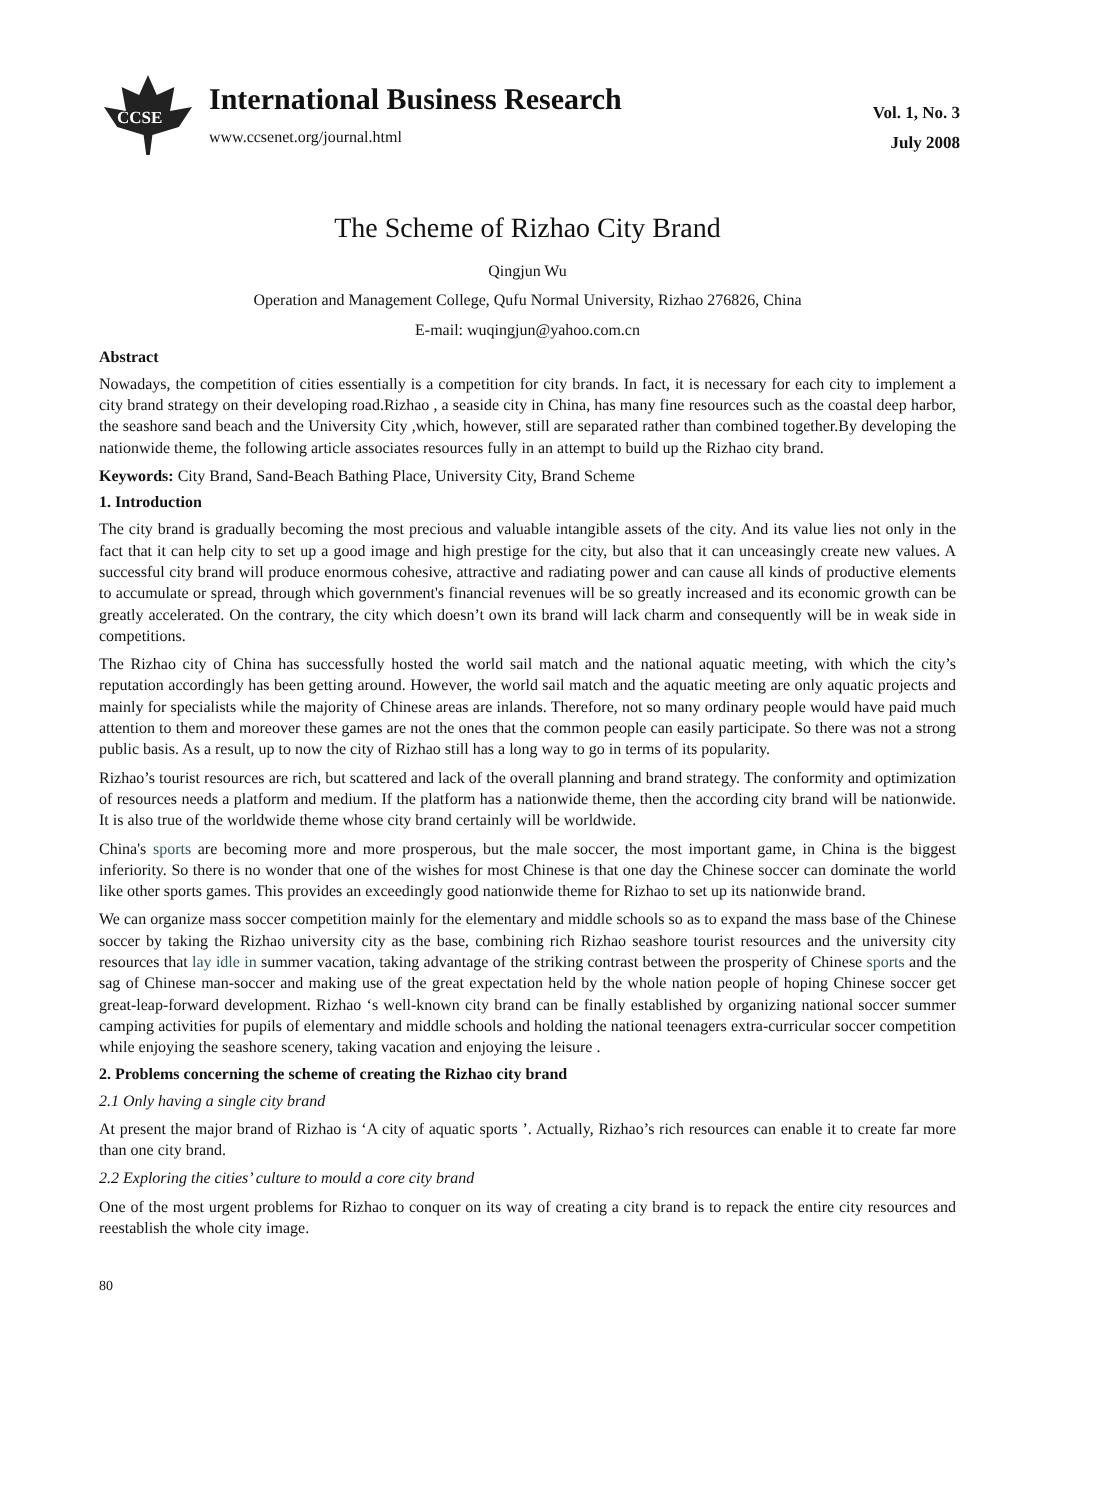CCSE
International Business Research
www.ccsenet.org/journal.html
Vol. 1, No. 3
July 2008
The Scheme of Rizhao City Brand
Qingjun Wu
Operation and Management College, Qufu Normal University, Rizhao 276826, China
E-mail: wuqingjun@yahoo.com.cn
Abstract
Nowadays, the competition of cities essentially is a competition for city brands. In fact, it is necessary for each city to implement a city brand strategy on their developing road.Rizhao , a seaside city in China, has many fine resources such as the coastal deep harbor, the seashore sand beach and the University City ,which, however, still are separated rather than combined together.By developing the nationwide theme, the following article associates resources fully in an attempt to build up the Rizhao city brand.
Keywords: City Brand, Sand-Beach Bathing Place, University City, Brand Scheme
1. Introduction
The city brand is gradually becoming the most precious and valuable intangible assets of the city. And its value lies not only in the fact that it can help city to set up a good image and high prestige for the city, but also that it can unceasingly create new values. A successful city brand will produce enormous cohesive, attractive and radiating power and can cause all kinds of productive elements to accumulate or spread, through which government's financial revenues will be so greatly increased and its economic growth can be greatly accelerated. On the contrary, the city which doesn’t own its brand will lack charm and consequently will be in weak side in competitions.
The Rizhao city of China has successfully hosted the world sail match and the national aquatic meeting, with which the city’s reputation accordingly has been getting around. However, the world sail match and the aquatic meeting are only aquatic projects and mainly for specialists while the majority of Chinese areas are inlands. Therefore, not so many ordinary people would have paid much attention to them and moreover these games are not the ones that the common people can easily participate. So there was not a strong public basis. As a result, up to now the city of Rizhao still has a long way to go in terms of its popularity.
Rizhao’s tourist resources are rich, but scattered and lack of the overall planning and brand strategy. The conformity and optimization of resources needs a platform and medium. If the platform has a nationwide theme, then the according city brand will be nationwide. It is also true of the worldwide theme whose city brand certainly will be worldwide.
China's sports are becoming more and more prosperous, but the male soccer, the most important game, in China is the biggest inferiority. So there is no wonder that one of the wishes for most Chinese is that one day the Chinese soccer can dominate the world like other sports games. This provides an exceedingly good nationwide theme for Rizhao to set up its nationwide brand.
We can organize mass soccer competition mainly for the elementary and middle schools so as to expand the mass base of the Chinese soccer by taking the Rizhao university city as the base, combining rich Rizhao seashore tourist resources and the university city resources that lay idle in summer vacation, taking advantage of the striking contrast between the prosperity of Chinese sports and the sag of Chinese man-soccer and making use of the great expectation held by the whole nation people of hoping Chinese soccer get great-leap-forward development. Rizhao ‘s well-known city brand can be finally established by organizing national soccer summer camping activities for pupils of elementary and middle schools and holding the national teenagers extra-curricular soccer competition while enjoying the seashore scenery, taking vacation and enjoying the leisure .
2. Problems concerning the scheme of creating the Rizhao city brand
2.1 Only having a single city brand
At present the major brand of Rizhao is ‘A city of aquatic sports ’. Actually, Rizhao’s rich resources can enable it to create far more than one city brand.
2.2 Exploring the cities’ culture to mould a core city brand
One of the most urgent problems for Rizhao to conquer on its way of creating a city brand is to repack the entire city resources and reestablish the whole city image.
80